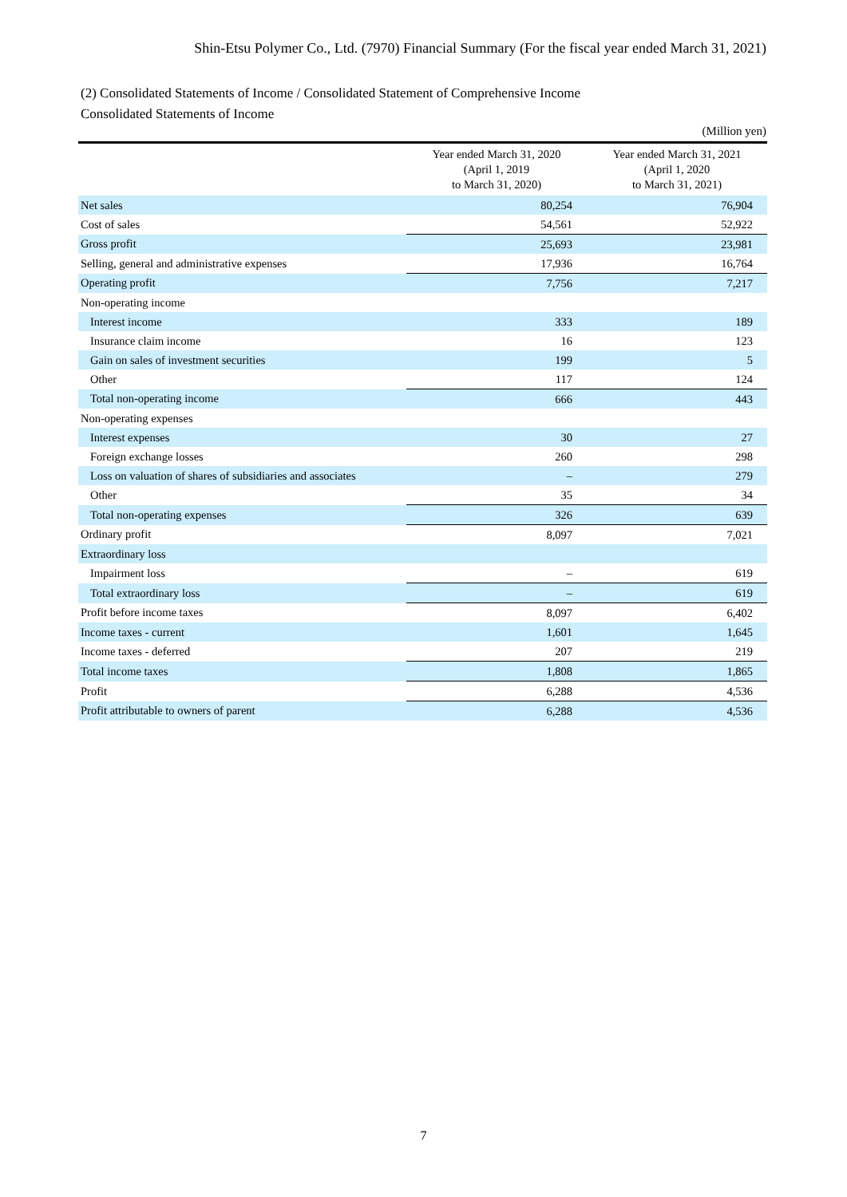Shin-Etsu Polymer Co., Ltd. (7970) Financial Summary (For the fiscal year ended March 31, 2021)
(2) Consolidated Statements of Income / Consolidated Statement of Comprehensive Income
Consolidated Statements of Income
(Million yen)
| | Year ended March 31, 2020 (April 1, 2019 to March 31, 2020) | Year ended March 31, 2021 (April 1, 2020 to March 31, 2021) |
| --- | --- | --- |
| Net sales | 80,254 | 76,904 |
| Cost of sales | 54,561 | 52,922 |
| Gross profit | 25,693 | 23,981 |
| Selling, general and administrative expenses | 17,936 | 16,764 |
| Operating profit | 7,756 | 7,217 |
| Non-operating income | | |
| Interest income | 333 | 189 |
| Insurance claim income | 16 | 123 |
| Gain on sales of investment securities | 199 | 5 |
| Other | 117 | 124 |
| Total non-operating income | 666 | 443 |
| Non-operating expenses | | |
| Interest expenses | 30 | 27 |
| Foreign exchange losses | 260 | 298 |
| Loss on valuation of shares of subsidiaries and associates | – | 279 |
| Other | 35 | 34 |
| Total non-operating expenses | 326 | 639 |
| Ordinary profit | 8,097 | 7,021 |
| Extraordinary loss | | |
| Impairment loss | – | 619 |
| Total extraordinary loss | – | 619 |
| Profit before income taxes | 8,097 | 6,402 |
| Income taxes - current | 1,601 | 1,645 |
| Income taxes - deferred | 207 | 219 |
| Total income taxes | 1,808 | 1,865 |
| Profit | 6,288 | 4,536 |
| Profit attributable to owners of parent | 6,288 | 4,536 |
7